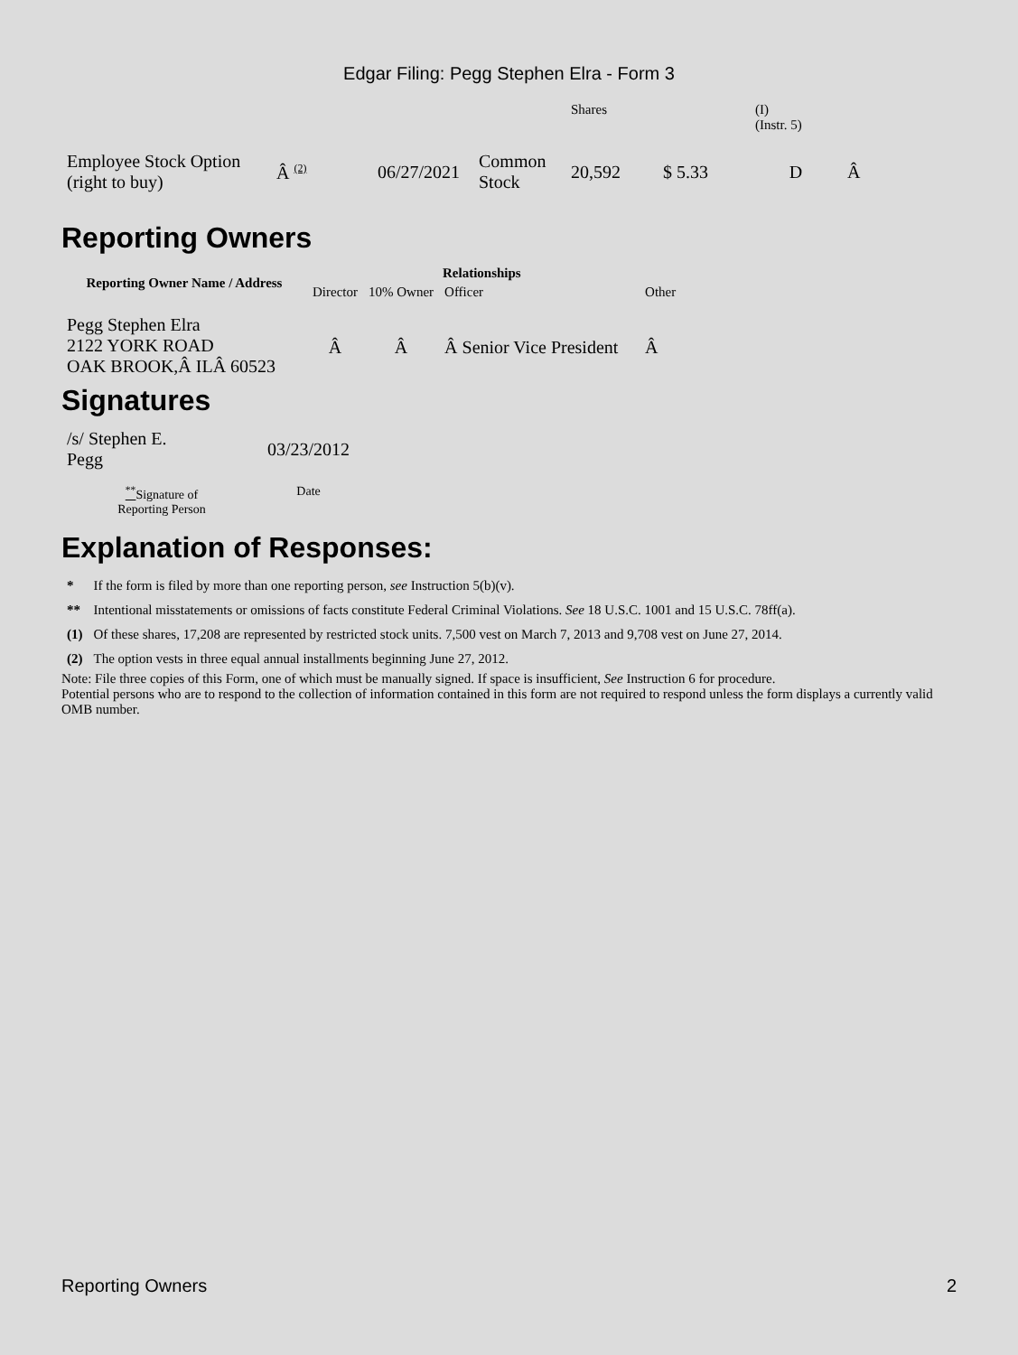Edgar Filing: Pegg Stephen Elra - Form 3
| | | | | Shares | | (I) (Instr. 5) | |
| Employee Stock Option (right to buy) | Â <sup>(2)</sup> | 06/27/2021 | Common Stock | 20,592 | $ 5.33 | D | Â |
Reporting Owners
| Reporting Owner Name / Address | Relationships | | | |
| --- | --- | --- | --- | --- |
| | Director | 10% Owner | Officer | Other |
| Pegg Stephen Elra 2122 YORK ROAD OAK BROOK,Â ILÂ 60523 | Â | Â | Â Senior Vice President | Â |
Signatures
| /s/ Stephen E. Pegg | 03/23/2012 |
| <sup>**</sup> Signature of Reporting Person | Date |
Explanation of Responses:
| * | If the form is filed by more than one reporting person, see Instruction 5(b)(v). |
| ** | Intentional misstatements or omissions of facts constitute Federal Criminal Violations. See 18 U.S.C. 1001 and 15 U.S.C. 78ff(a). |
| (1) | Of these shares, 17,208 are represented by restricted stock units. 7,500 vest on March 7, 2013 and 9,708 vest on June 27, 2014. |
| (2) | The option vests in three equal annual installments beginning June 27, 2012. |
Note: File three copies of this Form, one of which must be manually signed. If space is insufficient, See Instruction 6 for procedure.
Potential persons who are to respond to the collection of information contained in this form are not required to respond unless the form displays a currently valid OMB number.
Reporting Owners 2